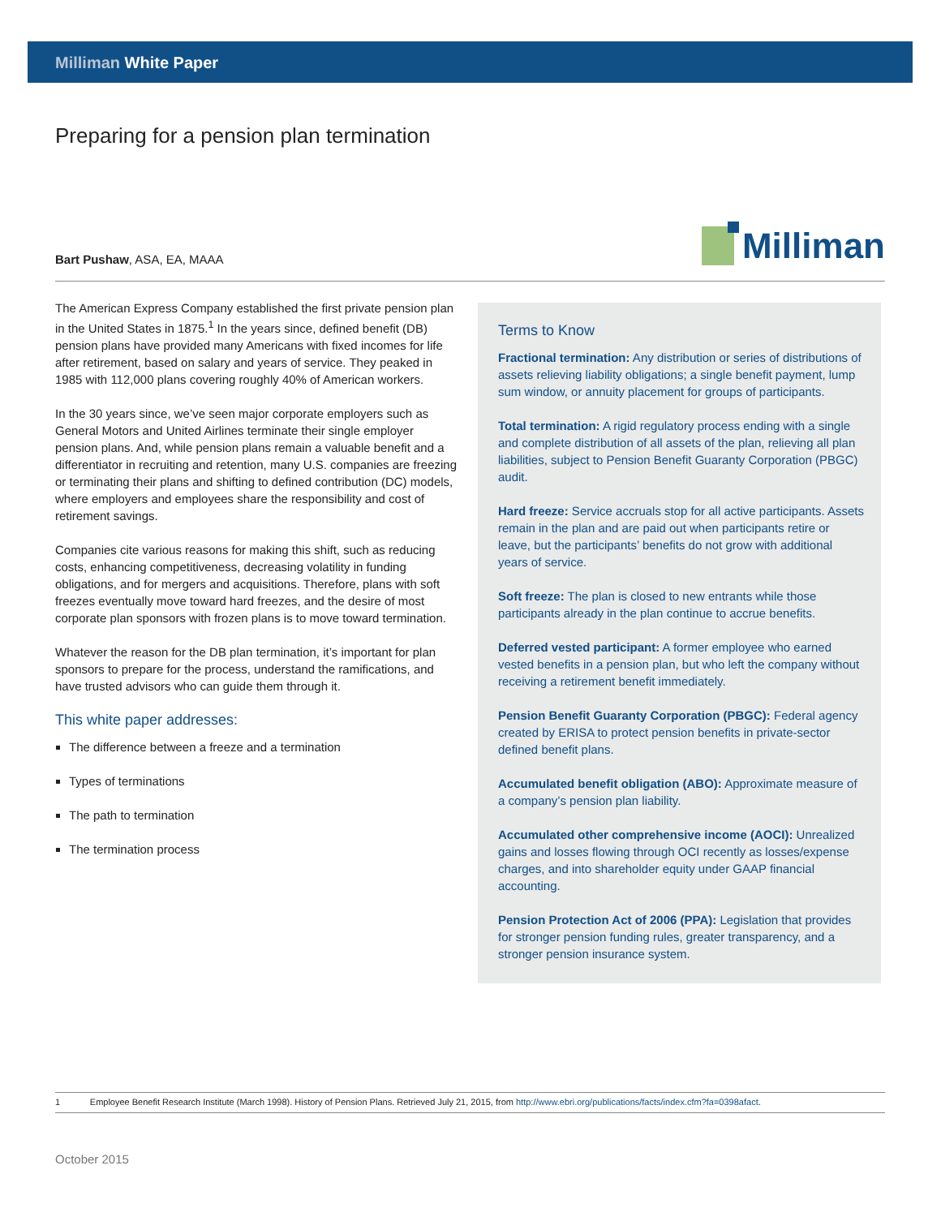Milliman White Paper
Preparing for a pension plan termination
Bart Pushaw, ASA, EA, MAAA
Milliman
The American Express Company established the first private pension plan in the United States in 1875.<sup>1</sup> In the years since, defined benefit (DB) pension plans have provided many Americans with fixed incomes for life after retirement, based on salary and years of service. They peaked in 1985 with 112,000 plans covering roughly 40% of American workers.
In the 30 years since, we’ve seen major corporate employers such as General Motors and United Airlines terminate their single employer pension plans. And, while pension plans remain a valuable benefit and a differentiator in recruiting and retention, many U.S. companies are freezing or terminating their plans and shifting to defined contribution (DC) models, where employers and employees share the responsibility and cost of retirement savings.
Companies cite various reasons for making this shift, such as reducing costs, enhancing competitiveness, decreasing volatility in funding obligations, and for mergers and acquisitions. Therefore, plans with soft freezes eventually move toward hard freezes, and the desire of most corporate plan sponsors with frozen plans is to move toward termination.
Whatever the reason for the DB plan termination, it’s important for plan sponsors to prepare for the process, understand the ramifications, and have trusted advisors who can guide them through it.
This white paper addresses:
The difference between a freeze and a termination
Types of terminations
The path to termination
The termination process
Terms to Know
Fractional termination: Any distribution or series of distributions of assets relieving liability obligations; a single benefit payment, lump sum window, or annuity placement for groups of participants.
Total termination: A rigid regulatory process ending with a single and complete distribution of all assets of the plan, relieving all plan liabilities, subject to Pension Benefit Guaranty Corporation (PBGC) audit.
Hard freeze: Service accruals stop for all active participants. Assets remain in the plan and are paid out when participants retire or leave, but the participants’ benefits do not grow with additional years of service.
Soft freeze: The plan is closed to new entrants while those participants already in the plan continue to accrue benefits.
Deferred vested participant: A former employee who earned vested benefits in a pension plan, but who left the company without receiving a retirement benefit immediately.
Pension Benefit Guaranty Corporation (PBGC): Federal agency created by ERISA to protect pension benefits in private-sector defined benefit plans.
Accumulated benefit obligation (ABO): Approximate measure of a company’s pension plan liability.
Accumulated other comprehensive income (AOCI): Unrealized gains and losses flowing through OCI recently as losses/expense charges, and into shareholder equity under GAAP financial accounting.
Pension Protection Act of 2006 (PPA): Legislation that provides for stronger pension funding rules, greater transparency, and a stronger pension insurance system.
1 Employee Benefit Research Institute (March 1998). History of Pension Plans. Retrieved July 21, 2015, from http://www.ebri.org/publications/facts/index.cfm?fa=0398afact.
October 2015